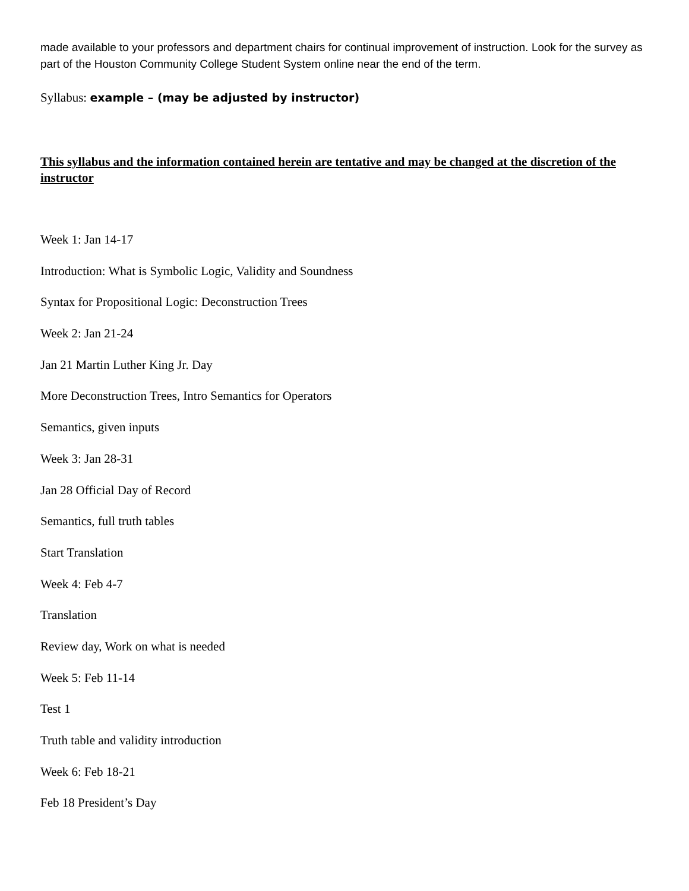made available to your professors and department chairs for continual improvement of instruction. Look for the survey as part of the Houston Community College Student System online near the end of the term.
Syllabus: example – (may be adjusted by instructor)
This syllabus and the information contained herein are tentative and may be changed at the discretion of the instructor
Week 1: Jan 14-17
Introduction: What is Symbolic Logic, Validity and Soundness
Syntax for Propositional Logic: Deconstruction Trees
Week 2: Jan 21-24
Jan 21 Martin Luther King Jr. Day
More Deconstruction Trees, Intro Semantics for Operators
Semantics, given inputs
Week 3: Jan 28-31
Jan 28 Official Day of Record
Semantics, full truth tables
Start Translation
Week 4: Feb 4-7
Translation
Review day, Work on what is needed
Week 5: Feb 11-14
Test 1
Truth table and validity introduction
Week 6: Feb 18-21
Feb 18 President’s Day